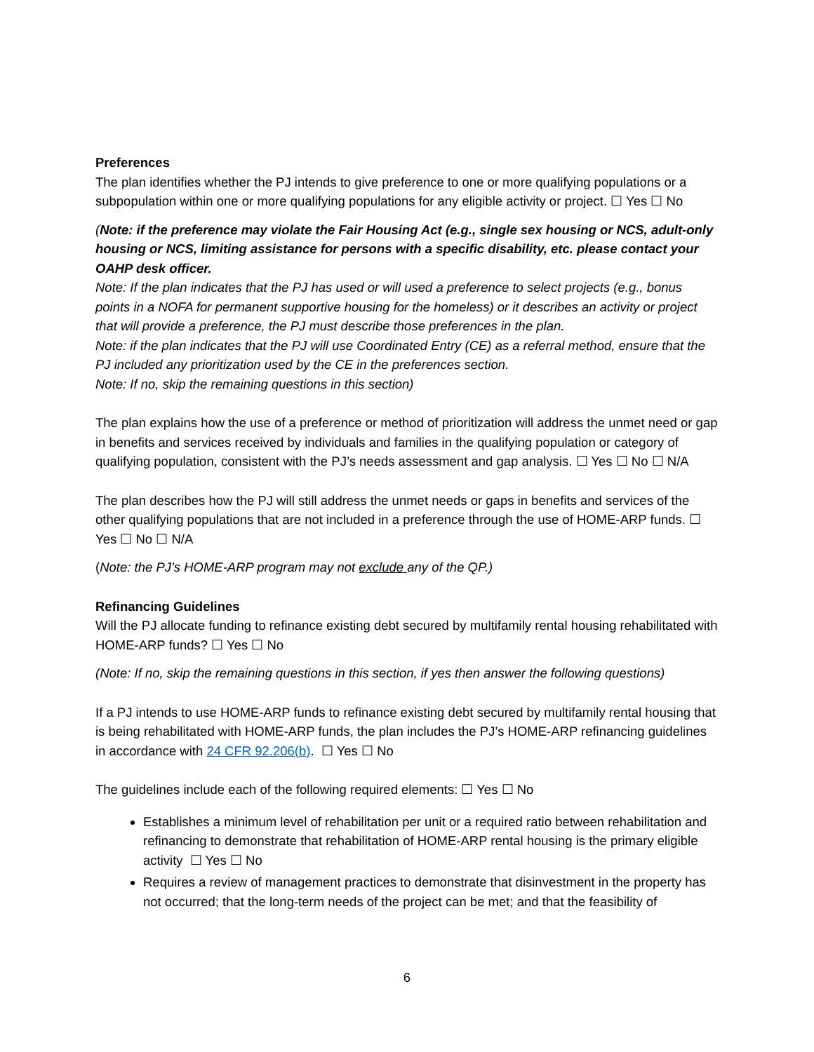Preferences
The plan identifies whether the PJ intends to give preference to one or more qualifying populations or a subpopulation within one or more qualifying populations for any eligible activity or project. ☐ Yes ☐ No
(Note: if the preference may violate the Fair Housing Act (e.g., single sex housing or NCS, adult-only housing or NCS, limiting assistance for persons with a specific disability, etc. please contact your OAHP desk officer.
Note: If the plan indicates that the PJ has used or will used a preference to select projects (e.g., bonus points in a NOFA for permanent supportive housing for the homeless) or it describes an activity or project that will provide a preference, the PJ must describe those preferences in the plan.
Note: if the plan indicates that the PJ will use Coordinated Entry (CE) as a referral method, ensure that the PJ included any prioritization used by the CE in the preferences section.
Note: If no, skip the remaining questions in this section)
The plan explains how the use of a preference or method of prioritization will address the unmet need or gap in benefits and services received by individuals and families in the qualifying population or category of qualifying population, consistent with the PJ’s needs assessment and gap analysis. ☐ Yes ☐ No ☐ N/A
The plan describes how the PJ will still address the unmet needs or gaps in benefits and services of the other qualifying populations that are not included in a preference through the use of HOME-ARP funds. ☐ Yes ☐ No ☐ N/A
(Note: the PJ’s HOME-ARP program may not exclude any of the QP.)
Refinancing Guidelines
Will the PJ allocate funding to refinance existing debt secured by multifamily rental housing rehabilitated with HOME-ARP funds? ☐ Yes ☐ No
(Note: If no, skip the remaining questions in this section, if yes then answer the following questions)
If a PJ intends to use HOME-ARP funds to refinance existing debt secured by multifamily rental housing that is being rehabilitated with HOME-ARP funds, the plan includes the PJ’s HOME-ARP refinancing guidelines in accordance with 24 CFR 92.206(b). ☐ Yes ☐ No
The guidelines include each of the following required elements: ☐ Yes ☐ No
Establishes a minimum level of rehabilitation per unit or a required ratio between rehabilitation and refinancing to demonstrate that rehabilitation of HOME-ARP rental housing is the primary eligible activity ☐ Yes ☐ No
Requires a review of management practices to demonstrate that disinvestment in the property has not occurred; that the long-term needs of the project can be met; and that the feasibility of
6